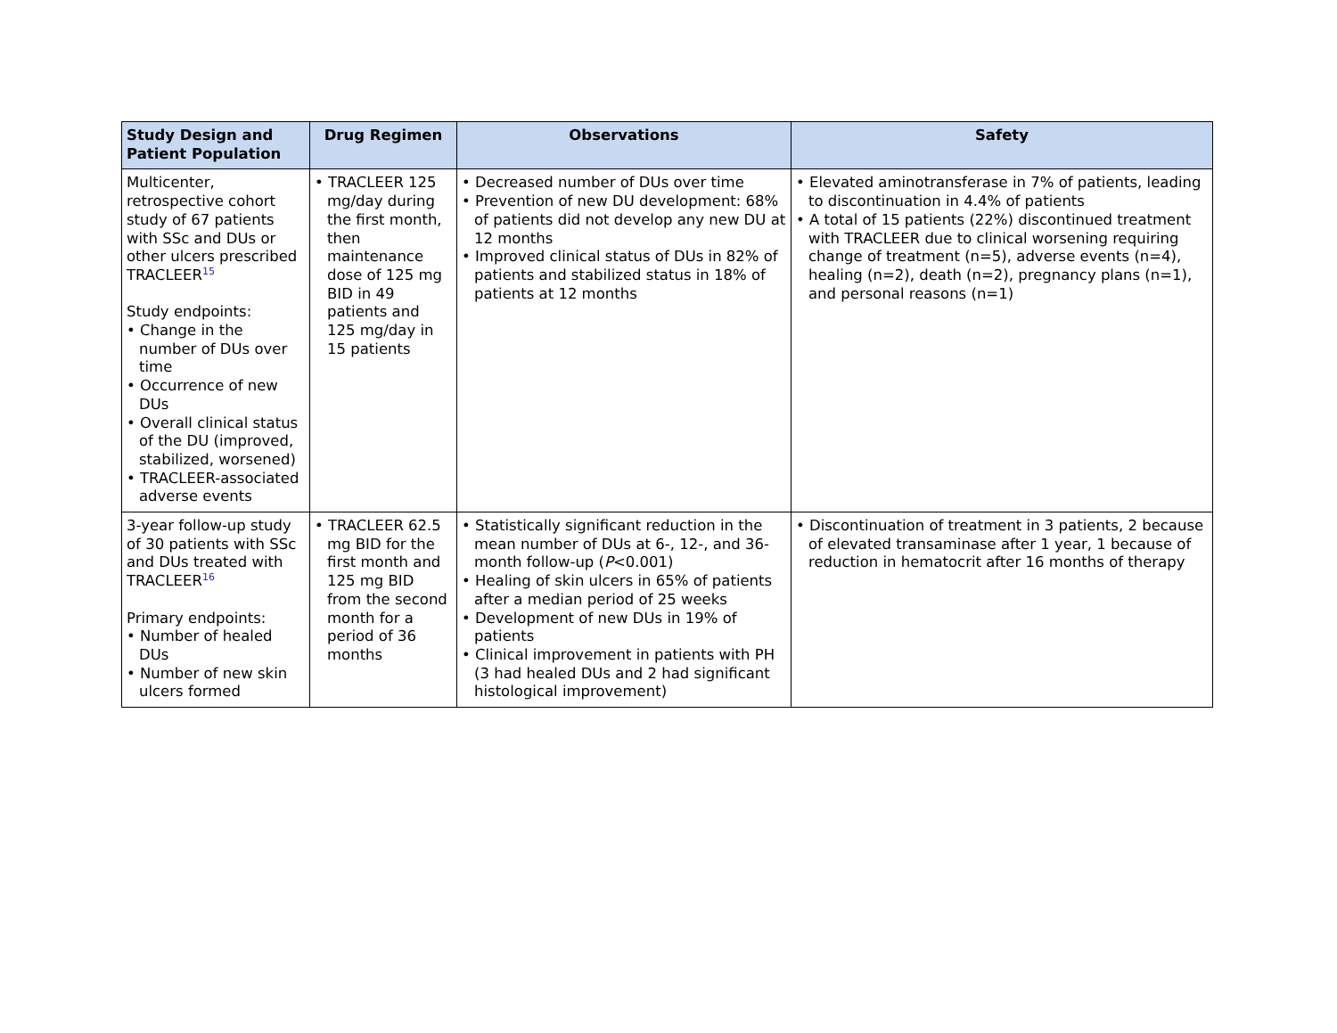| Study Design and Patient Population | Drug Regimen | Observations | Safety |
| --- | --- | --- | --- |
| Multicenter, retrospective cohort study of 67 patients with SSc and DUs or other ulcers prescribed TRACLEER<sup>15</sup> Study endpoints: • Change in the number of DUs over time • Occurrence of new DUs • Overall clinical status of the DU (improved, stabilized, worsened) • TRACLEER-associated adverse events | • TRACLEER 125 mg/day during the first month, then maintenance dose of 125 mg BID in 49 patients and 125 mg/day in 15 patients | • Decreased number of DUs over time • Prevention of new DU development: 68% of patients did not develop any new DU at 12 months • Improved clinical status of DUs in 82% of patients and stabilized status in 18% of patients at 12 months | • Elevated aminotransferase in 7% of patients, leading to discontinuation in 4.4% of patients • A total of 15 patients (22%) discontinued treatment with TRACLEER due to clinical worsening requiring change of treatment (n=5), adverse events (n=4), healing (n=2), death (n=2), pregnancy plans (n=1), and personal reasons (n=1) |
| 3-year follow-up study of 30 patients with SSc and DUs treated with TRACLEER<sup>16</sup> Primary endpoints: • Number of healed DUs • Number of new skin ulcers formed | • TRACLEER 62.5 mg BID for the first month and 125 mg BID from the second month for a period of 36 months | • Statistically significant reduction in the mean number of DUs at 6-, 12-, and 36-month follow-up ( P <0.001) • Healing of skin ulcers in 65% of patients after a median period of 25 weeks • Development of new DUs in 19% of patients • Clinical improvement in patients with PH (3 had healed DUs and 2 had significant histological improvement) | • Discontinuation of treatment in 3 patients, 2 because of elevated transaminase after 1 year, 1 because of reduction in hematocrit after 16 months of therapy |